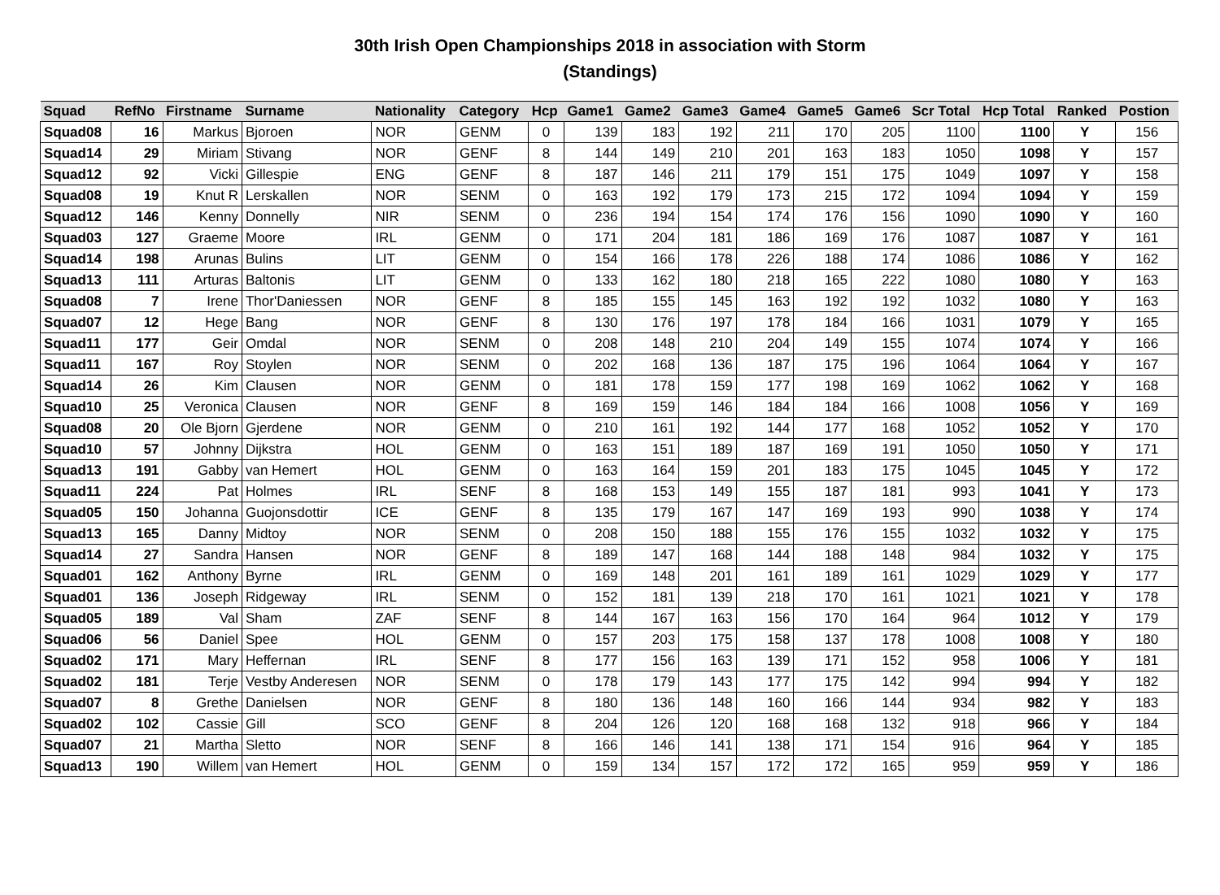30th Irish Open Championships 2018 in association with Storm
(Standings)
| Squad | RefNo | Firstname | Surname | Nationality | Category | Hcp | Game1 | Game2 | Game3 | Game4 | Game5 | Game6 | Scr Total | Hcp Total | Ranked | Postion |
| --- | --- | --- | --- | --- | --- | --- | --- | --- | --- | --- | --- | --- | --- | --- | --- | --- |
| Squad08 | 16 | Markus | Bjoroen | NOR | GENM | 0 | 139 | 183 | 192 | 211 | 170 | 205 | 1100 | 1100 | Y | 156 |
| Squad14 | 29 | Miriam | Stivang | NOR | GENF | 8 | 144 | 149 | 210 | 201 | 163 | 183 | 1050 | 1098 | Y | 157 |
| Squad12 | 92 | Vicki | Gillespie | ENG | GENF | 8 | 187 | 146 | 211 | 179 | 151 | 175 | 1049 | 1097 | Y | 158 |
| Squad08 | 19 | Knut R | Lerskallen | NOR | SENM | 0 | 163 | 192 | 179 | 173 | 215 | 172 | 1094 | 1094 | Y | 159 |
| Squad12 | 146 | Kenny | Donnelly | NIR | SENM | 0 | 236 | 194 | 154 | 174 | 176 | 156 | 1090 | 1090 | Y | 160 |
| Squad03 | 127 | Graeme | Moore | IRL | GENM | 0 | 171 | 204 | 181 | 186 | 169 | 176 | 1087 | 1087 | Y | 161 |
| Squad14 | 198 | Arunas | Bulins | LIT | GENM | 0 | 154 | 166 | 178 | 226 | 188 | 174 | 1086 | 1086 | Y | 162 |
| Squad13 | 111 | Arturas | Baltonis | LIT | GENM | 0 | 133 | 162 | 180 | 218 | 165 | 222 | 1080 | 1080 | Y | 163 |
| Squad08 | 7 | Irene | Thor'Daniessen | NOR | GENF | 8 | 185 | 155 | 145 | 163 | 192 | 192 | 1032 | 1080 | Y | 163 |
| Squad07 | 12 | Hege | Bang | NOR | GENF | 8 | 130 | 176 | 197 | 178 | 184 | 166 | 1031 | 1079 | Y | 165 |
| Squad11 | 177 | Geir | Omdal | NOR | SENM | 0 | 208 | 148 | 210 | 204 | 149 | 155 | 1074 | 1074 | Y | 166 |
| Squad11 | 167 | Roy | Stoylen | NOR | SENM | 0 | 202 | 168 | 136 | 187 | 175 | 196 | 1064 | 1064 | Y | 167 |
| Squad14 | 26 | Kim | Clausen | NOR | GENM | 0 | 181 | 178 | 159 | 177 | 198 | 169 | 1062 | 1062 | Y | 168 |
| Squad10 | 25 | Veronica | Clausen | NOR | GENF | 8 | 169 | 159 | 146 | 184 | 184 | 166 | 1008 | 1056 | Y | 169 |
| Squad08 | 20 | Ole Bjorn | Gjerdene | NOR | GENM | 0 | 210 | 161 | 192 | 144 | 177 | 168 | 1052 | 1052 | Y | 170 |
| Squad10 | 57 | Johnny | Dijkstra | HOL | GENM | 0 | 163 | 151 | 189 | 187 | 169 | 191 | 1050 | 1050 | Y | 171 |
| Squad13 | 191 | Gabby | van Hemert | HOL | GENM | 0 | 163 | 164 | 159 | 201 | 183 | 175 | 1045 | 1045 | Y | 172 |
| Squad11 | 224 | Pat | Holmes | IRL | SENF | 8 | 168 | 153 | 149 | 155 | 187 | 181 | 993 | 1041 | Y | 173 |
| Squad05 | 150 | Johanna | Guojonsdottir | ICE | GENF | 8 | 135 | 179 | 167 | 147 | 169 | 193 | 990 | 1038 | Y | 174 |
| Squad13 | 165 | Danny | Midtoy | NOR | SENM | 0 | 208 | 150 | 188 | 155 | 176 | 155 | 1032 | 1032 | Y | 175 |
| Squad14 | 27 | Sandra | Hansen | NOR | GENF | 8 | 189 | 147 | 168 | 144 | 188 | 148 | 984 | 1032 | Y | 175 |
| Squad01 | 162 | Anthony | Byrne | IRL | GENM | 0 | 169 | 148 | 201 | 161 | 189 | 161 | 1029 | 1029 | Y | 177 |
| Squad01 | 136 | Joseph | Ridgeway | IRL | SENM | 0 | 152 | 181 | 139 | 218 | 170 | 161 | 1021 | 1021 | Y | 178 |
| Squad05 | 189 | Val | Sham | ZAF | SENF | 8 | 144 | 167 | 163 | 156 | 170 | 164 | 964 | 1012 | Y | 179 |
| Squad06 | 56 | Daniel | Spee | HOL | GENM | 0 | 157 | 203 | 175 | 158 | 137 | 178 | 1008 | 1008 | Y | 180 |
| Squad02 | 171 | Mary | Heffernan | IRL | SENF | 8 | 177 | 156 | 163 | 139 | 171 | 152 | 958 | 1006 | Y | 181 |
| Squad02 | 181 | Terje | Vestby Anderesen | NOR | SENM | 0 | 178 | 179 | 143 | 177 | 175 | 142 | 994 | 994 | Y | 182 |
| Squad07 | 8 | Grethe | Danielsen | NOR | GENF | 8 | 180 | 136 | 148 | 160 | 166 | 144 | 934 | 982 | Y | 183 |
| Squad02 | 102 | Cassie | Gill | SCO | GENF | 8 | 204 | 126 | 120 | 168 | 168 | 132 | 918 | 966 | Y | 184 |
| Squad07 | 21 | Martha | Sletto | NOR | SENF | 8 | 166 | 146 | 141 | 138 | 171 | 154 | 916 | 964 | Y | 185 |
| Squad13 | 190 | Willem | van Hemert | HOL | GENM | 0 | 159 | 134 | 157 | 172 | 172 | 165 | 959 | 959 | Y | 186 |